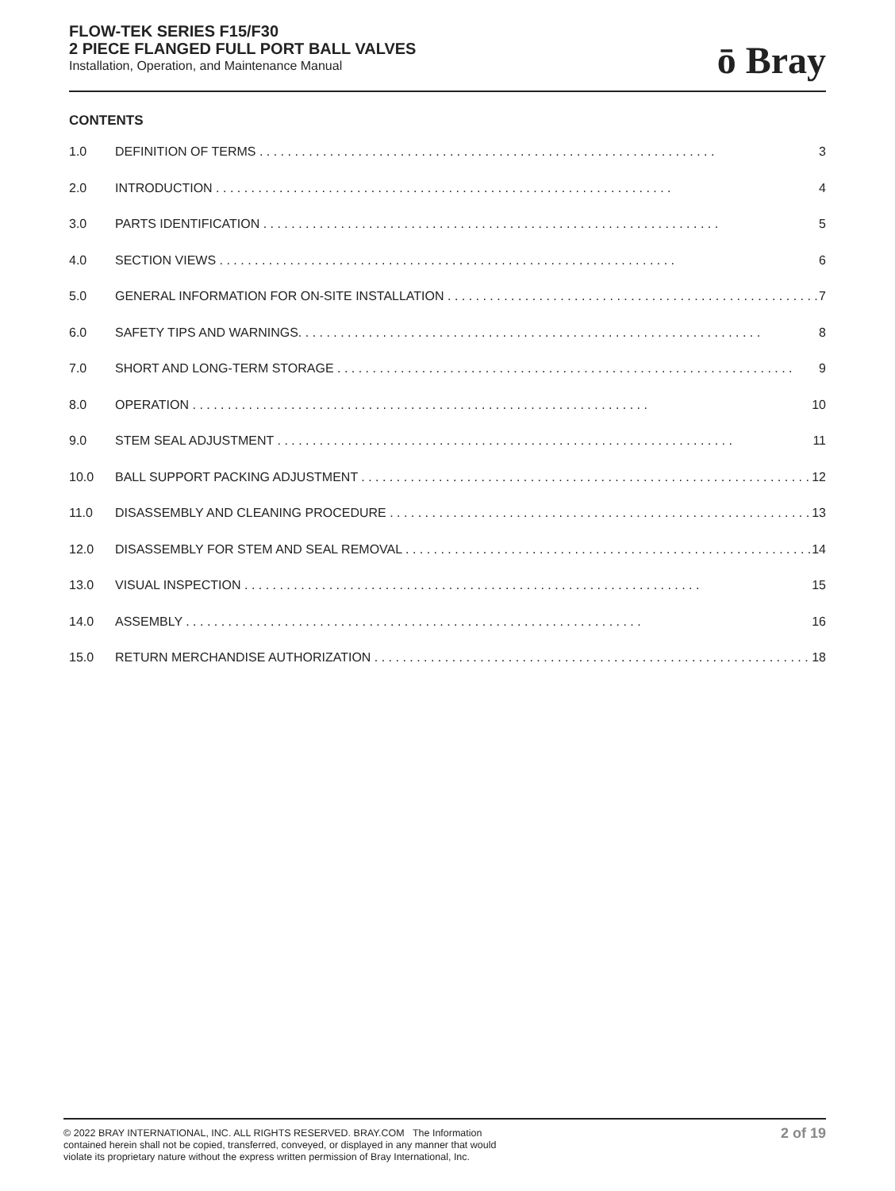FLOW-TEK SERIES F15/F30
2 PIECE FLANGED FULL PORT BALL VALVES
Installation, Operation, and Maintenance Manual
ō Bray
CONTENTS
1.0 DEFINITION OF TERMS 3
2.0 INTRODUCTION 4
3.0 PARTS IDENTIFICATION 5
4.0 SECTION VIEWS 6
5.0 GENERAL INFORMATION FOR ON-SITE INSTALLATION 7
6.0 SAFETY TIPS AND WARNINGS. 8
7.0 SHORT AND LONG-TERM STORAGE 9
8.0 OPERATION 10
9.0 STEM SEAL ADJUSTMENT 11
10.0 BALL SUPPORT PACKING ADJUSTMENT 12
11.0 DISASSEMBLY AND CLEANING PROCEDURE 13
12.0 DISASSEMBLY FOR STEM AND SEAL REMOVAL 14
13.0 VISUAL INSPECTION 15
14.0 ASSEMBLY 16
15.0 RETURN MERCHANDISE AUTHORIZATION 18
© 2022 BRAY INTERNATIONAL, INC. ALL RIGHTS RESERVED. BRAY.COM The Information
contained herein shall not be copied, transferred, conveyed, or displayed in any manner that would
violate its proprietary nature without the express written permission of Bray International, Inc.
2 of 19